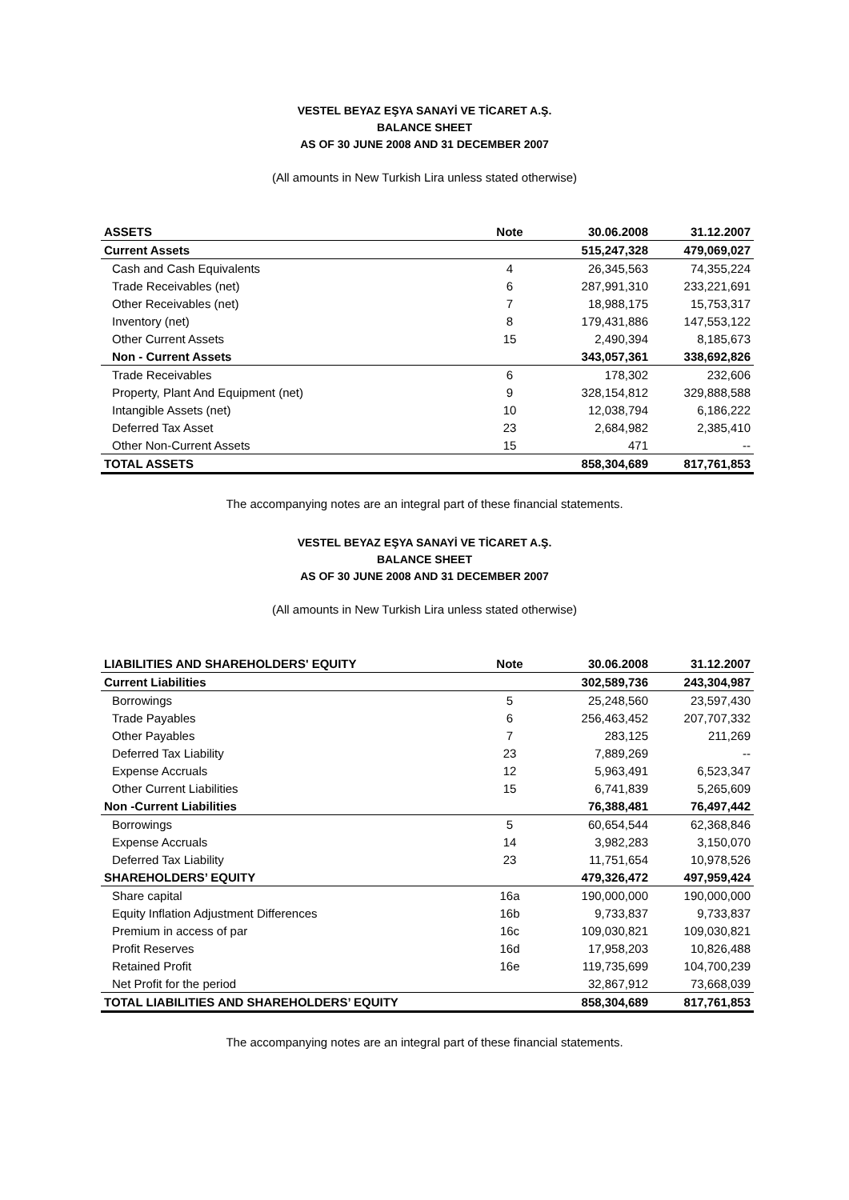VESTEL BEYAZ EŞYA SANAYİ VE TİCARET A.Ş.
BALANCE SHEET
AS OF 30 JUNE 2008 AND 31 DECEMBER 2007
(All amounts in New Turkish Lira unless stated otherwise)
| ASSETS | Note | 30.06.2008 | 31.12.2007 |
| --- | --- | --- | --- |
| Current Assets | | 515,247,328 | 479,069,027 |
| Cash and Cash Equivalents | 4 | 26,345,563 | 74,355,224 |
| Trade Receivables (net) | 6 | 287,991,310 | 233,221,691 |
| Other Receivables (net) | 7 | 18,988,175 | 15,753,317 |
| Inventory (net) | 8 | 179,431,886 | 147,553,122 |
| Other Current Assets | 15 | 2,490,394 | 8,185,673 |
| Non - Current Assets | | 343,057,361 | 338,692,826 |
| Trade Receivables | 6 | 178,302 | 232,606 |
| Property, Plant And Equipment (net) | 9 | 328,154,812 | 329,888,588 |
| Intangible Assets (net) | 10 | 12,038,794 | 6,186,222 |
| Deferred Tax Asset | 23 | 2,684,982 | 2,385,410 |
| Other Non-Current Assets | 15 | 471 | -- |
| TOTAL ASSETS | | 858,304,689 | 817,761,853 |
The accompanying notes are an integral part of these financial statements.
VESTEL BEYAZ EŞYA SANAYİ VE TİCARET A.Ş.
BALANCE SHEET
AS OF 30 JUNE 2008 AND 31 DECEMBER 2007
(All amounts in New Turkish Lira unless stated otherwise)
| LIABILITIES AND SHAREHOLDERS' EQUITY | Note | 30.06.2008 | 31.12.2007 |
| --- | --- | --- | --- |
| Current Liabilities | | 302,589,736 | 243,304,987 |
| Borrowings | 5 | 25,248,560 | 23,597,430 |
| Trade Payables | 6 | 256,463,452 | 207,707,332 |
| Other Payables | 7 | 283,125 | 211,269 |
| Deferred Tax Liability | 23 | 7,889,269 | -- |
| Expense Accruals | 12 | 5,963,491 | 6,523,347 |
| Other Current Liabilities | 15 | 6,741,839 | 5,265,609 |
| Non -Current Liabilities | | 76,388,481 | 76,497,442 |
| Borrowings | 5 | 60,654,544 | 62,368,846 |
| Expense Accruals | 14 | 3,982,283 | 3,150,070 |
| Deferred Tax Liability | 23 | 11,751,654 | 10,978,526 |
| SHAREHOLDERS’ EQUITY | | 479,326,472 | 497,959,424 |
| Share capital | 16a | 190,000,000 | 190,000,000 |
| Equity Inflation Adjustment Differences | 16b | 9,733,837 | 9,733,837 |
| Premium in access of par | 16c | 109,030,821 | 109,030,821 |
| Profit Reserves | 16d | 17,958,203 | 10,826,488 |
| Retained Profit | 16e | 119,735,699 | 104,700,239 |
| Net Profit for the period | | 32,867,912 | 73,668,039 |
| TOTAL LIABILITIES AND SHAREHOLDERS’ EQUITY | | 858,304,689 | 817,761,853 |
The accompanying notes are an integral part of these financial statements.